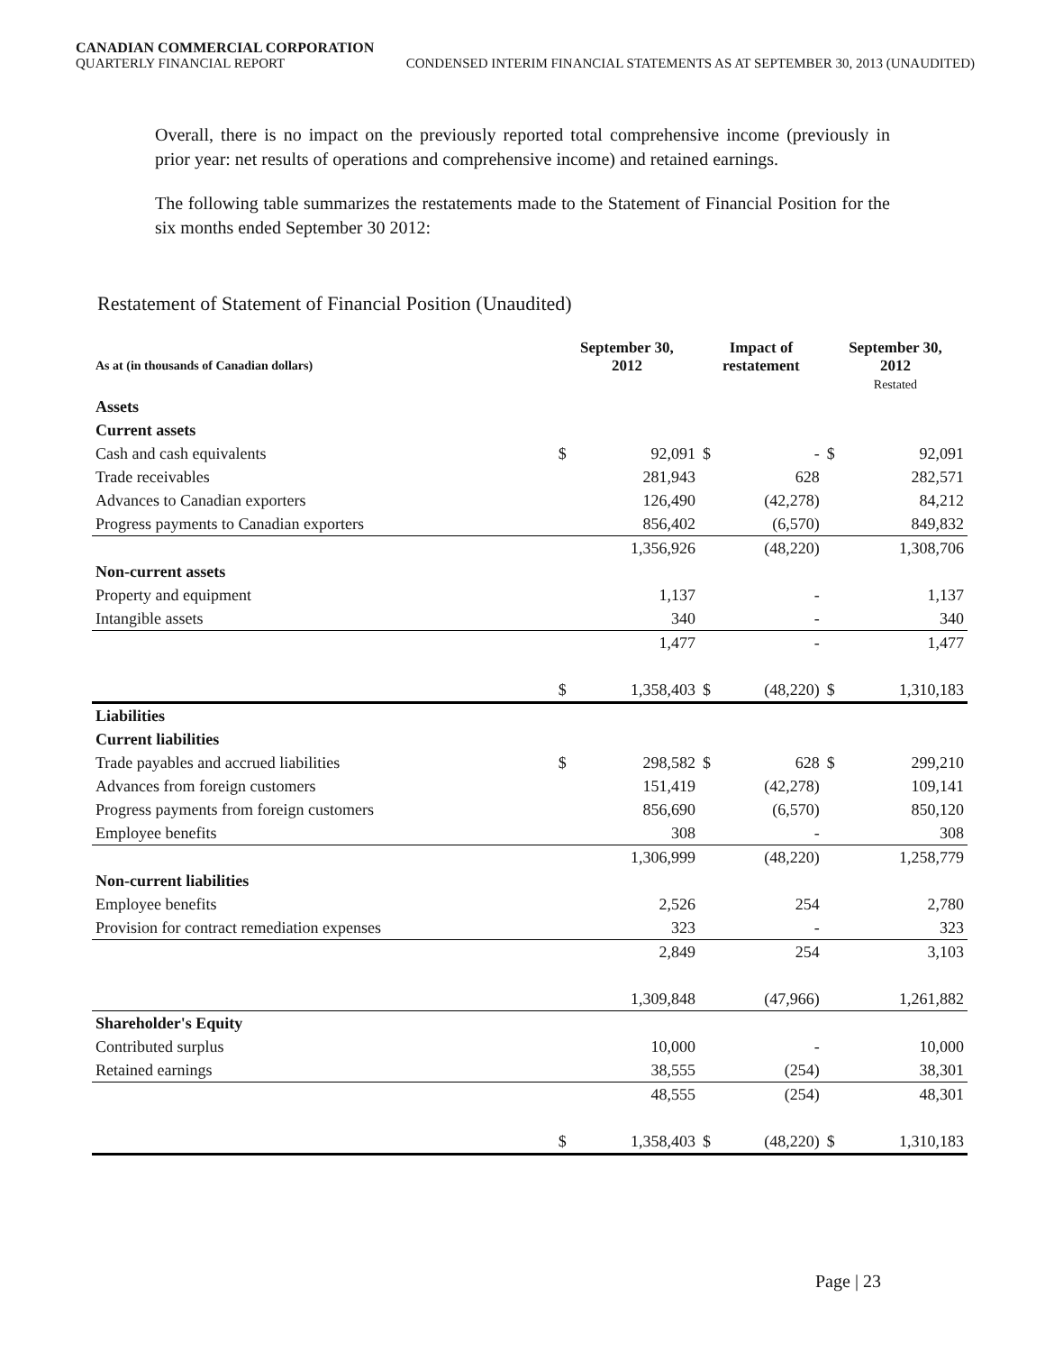CANADIAN COMMERCIAL CORPORATION
QUARTERLY FINANCIAL REPORT CONDENSED INTERIM FINANCIAL STATEMENTS AS AT SEPTEMBER 30, 2013 (UNAUDITED)
Overall, there is no impact on the previously reported total comprehensive income (previously in prior year: net results of operations and comprehensive income) and retained earnings.
The following table summarizes the restatements made to the Statement of Financial Position for the six months ended September 30 2012:
Restatement of Statement of Financial Position (Unaudited)
| As at (in thousands of Canadian dollars) | September 30, 2012 | | Impact of restatement | | September 30, 2012 Restated | |
| --- | --- | --- | --- | --- | --- | --- |
| Assets | | | | | | |
| Current assets | | | | | | |
| Cash and cash equivalents | $ | 92,091 | $ | - | $ | 92,091 |
| Trade receivables | | 281,943 | | 628 | | 282,571 |
| Advances to Canadian exporters | | 126,490 | | (42,278) | | 84,212 |
| Progress payments to Canadian exporters | | 856,402 | | (6,570) | | 849,832 |
| | | 1,356,926 | | (48,220) | | 1,308,706 |
| Non-current assets | | | | | | |
| Property and equipment | | 1,137 | | - | | 1,137 |
| Intangible assets | | 340 | | - | | 340 |
| | | 1,477 | | - | | 1,477 |
| | $ | 1,358,403 | $ | (48,220) | $ | 1,310,183 |
| Liabilities | | | | | | |
| Current liabilities | | | | | | |
| Trade payables and accrued liabilities | $ | 298,582 | $ | 628 | $ | 299,210 |
| Advances from foreign customers | | 151,419 | | (42,278) | | 109,141 |
| Progress payments from foreign customers | | 856,690 | | (6,570) | | 850,120 |
| Employee benefits | | 308 | | - | | 308 |
| | | 1,306,999 | | (48,220) | | 1,258,779 |
| Non-current liabilities | | | | | | |
| Employee benefits | | 2,526 | | 254 | | 2,780 |
| Provision for contract remediation expenses | | 323 | | - | | 323 |
| | | 2,849 | | 254 | | 3,103 |
| | | 1,309,848 | | (47,966) | | 1,261,882 |
| Shareholder's Equity | | | | | | |
| Contributed surplus | | 10,000 | | - | | 10,000 |
| Retained earnings | | 38,555 | | (254) | | 38,301 |
| | | 48,555 | | (254) | | 48,301 |
| | $ | 1,358,403 | $ | (48,220) | $ | 1,310,183 |
Page | 23